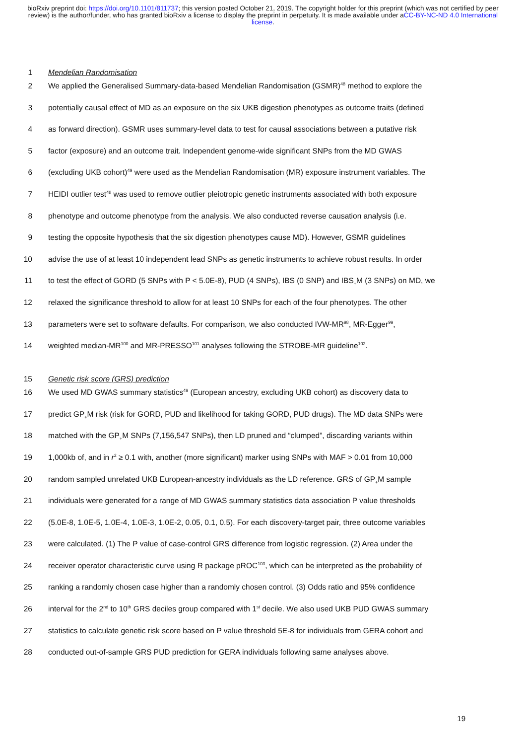bioRxiv preprint doi: https://doi.org/10.1101/811737; this version posted October 21, 2019. The copyright holder for this preprint (which was not certified by peer review) is the author/funder, who has granted bioRxiv a license to display the preprint in perpetuity. It is made available under aCC-BY-NC-ND 4.0 International license.
1 Mendelian Randomisation
2 We applied the Generalised Summary-data-based Mendelian Randomisation (GSMR)<sup>48</sup> method to explore the
3 potentially causal effect of MD as an exposure on the six UKB digestion phenotypes as outcome traits (defined
4 as forward direction). GSMR uses summary-level data to test for causal associations between a putative risk
5 factor (exposure) and an outcome trait. Independent genome-wide significant SNPs from the MD GWAS
6 (excluding UKB cohort)<sup>49</sup> were used as the Mendelian Randomisation (MR) exposure instrument variables. The
7 HEIDI outlier test<sup>48</sup> was used to remove outlier pleiotropic genetic instruments associated with both exposure
8 phenotype and outcome phenotype from the analysis. We also conducted reverse causation analysis (i.e.
9 testing the opposite hypothesis that the six digestion phenotypes cause MD). However, GSMR guidelines
10 advise the use of at least 10 independent lead SNPs as genetic instruments to achieve robust results. In order
11 to test the effect of GORD (5 SNPs with P < 5.0E-8), PUD (4 SNPs), IBS (0 SNP) and IBS<sub>+</sub>M (3 SNPs) on MD, we
12 relaxed the significance threshold to allow for at least 10 SNPs for each of the four phenotypes. The other
13 parameters were set to software defaults. For comparison, we also conducted IVW-MR<sup>98</sup>, MR-Egger<sup>99</sup>,
14 weighted median-MR<sup>100</sup> and MR-PRESSO<sup>101</sup> analyses following the STROBE-MR guideline<sup>102</sup>.
15 Genetic risk score (GRS) prediction
16 We used MD GWAS summary statistics<sup>49</sup> (European ancestry, excluding UKB cohort) as discovery data to
17 predict GP<sub>+</sub>M risk (risk for GORD, PUD and likelihood for taking GORD, PUD drugs). The MD data SNPs were
18 matched with the GP<sub>+</sub>M SNPs (7,156,547 SNPs), then LD pruned and “clumped”, discarding variants within
19 1,000kb of, and in r<sup>2</sup> ≥ 0.1 with, another (more significant) marker using SNPs with MAF > 0.01 from 10,000
20 random sampled unrelated UKB European-ancestry individuals as the LD reference. GRS of GP<sub>+</sub>M sample
21 individuals were generated for a range of MD GWAS summary statistics data association P value thresholds
22 (5.0E-8, 1.0E-5, 1.0E-4, 1.0E-3, 1.0E-2, 0.05, 0.1, 0.5). For each discovery-target pair, three outcome variables
23 were calculated. (1) The P value of case-control GRS difference from logistic regression. (2) Area under the
24 receiver operator characteristic curve using R package pROC<sup>103</sup>, which can be interpreted as the probability of
25 ranking a randomly chosen case higher than a randomly chosen control. (3) Odds ratio and 95% confidence
26 interval for the 2<sup>nd</sup> to 10<sup>th</sup> GRS deciles group compared with 1<sup>st</sup> decile. We also used UKB PUD GWAS summary
27 statistics to calculate genetic risk score based on P value threshold 5E-8 for individuals from GERA cohort and
28 conducted out-of-sample GRS PUD prediction for GERA individuals following same analyses above.
19